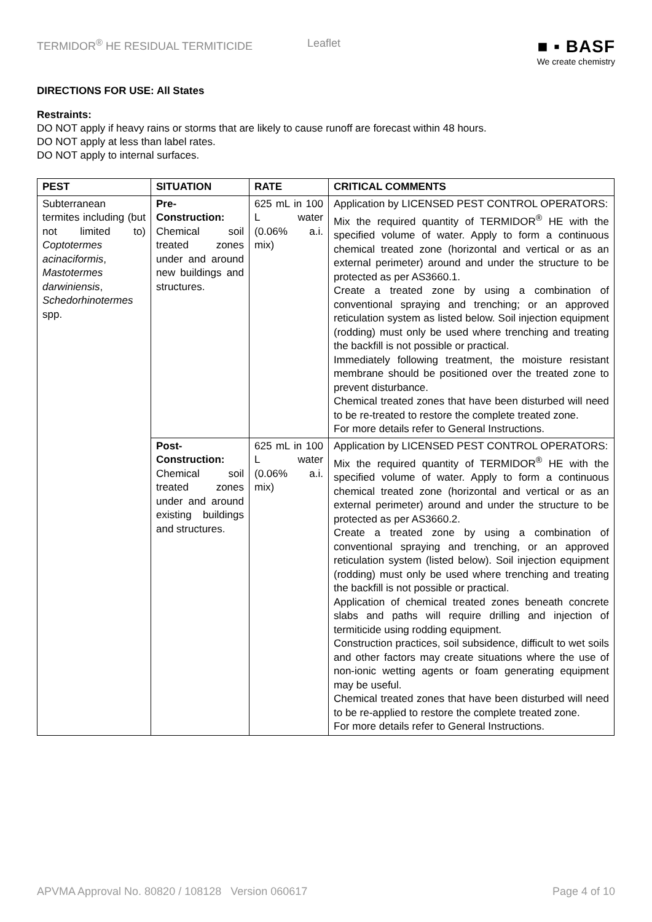TERMIDOR<sup>®</sup> HE RESIDUAL TERMITICIDE Leaflet
■ ▪ BASF
We create chemistry
DIRECTIONS FOR USE: All States
Restraints:
DO NOT apply if heavy rains or storms that are likely to cause runoff are forecast within 48 hours.
DO NOT apply at less than label rates.
DO NOT apply to internal surfaces.
| PEST | SITUATION | RATE | CRITICAL COMMENTS |
| --- | --- | --- | --- |
| Subterranean termites including (but not limited to) Coptotermes acinaciformis , Mastotermes darwiniensis , Schedorhinotermes spp. | Pre-Construction: Chemical soil treated zones under and around new buildings and structures. | 625 mL in 100 L water (0.06% a.i. mix) | Application by LICENSED PEST CONTROL OPERATORS: Mix the required quantity of TERMIDOR<sup>®</sup> HE with the specified volume of water. Apply to form a continuous chemical treated zone (horizontal and vertical or as an external perimeter) around and under the structure to be protected as per AS3660.1. Create a treated zone by using a combination of conventional spraying and trenching; or an approved reticulation system as listed below. Soil injection equipment (rodding) must only be used where trenching and treating the backfill is not possible or practical. Immediately following treatment, the moisture resistant membrane should be positioned over the treated zone to prevent disturbance. Chemical treated zones that have been disturbed will need to be re-treated to restore the complete treated zone. For more details refer to General Instructions. |
| | Post-Construction: Chemical soil treated zones under and around existing buildings and structures. | 625 mL in 100 L water (0.06% a.i. mix) | Application by LICENSED PEST CONTROL OPERATORS: Mix the required quantity of TERMIDOR<sup>®</sup> HE with the specified volume of water. Apply to form a continuous chemical treated zone (horizontal and vertical or as an external perimeter) around and under the structure to be protected as per AS3660.2. Create a treated zone by using a combination of conventional spraying and trenching, or an approved reticulation system (listed below). Soil injection equipment (rodding) must only be used where trenching and treating the backfill is not possible or practical. Application of chemical treated zones beneath concrete slabs and paths will require drilling and injection of termiticide using rodding equipment. Construction practices, soil subsidence, difficult to wet soils and other factors may create situations where the use of non-ionic wetting agents or foam generating equipment may be useful. Chemical treated zones that have been disturbed will need to be re-applied to restore the complete treated zone. For more details refer to General Instructions. |
APVMA Approval No. 80820 / 108128 Version 060617 Page 4 of 10